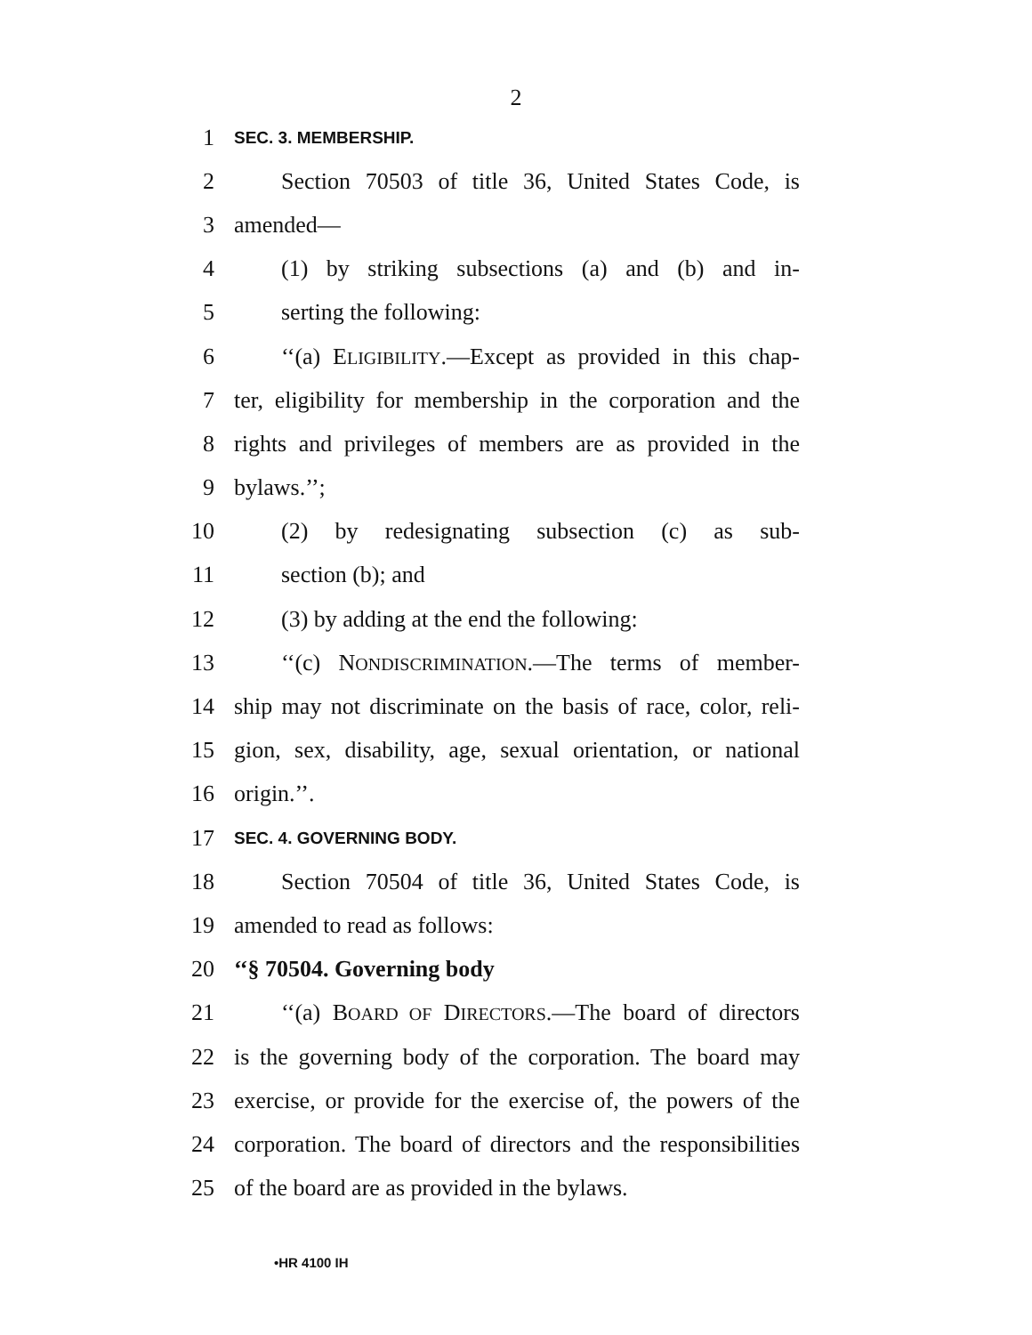2
1 SEC. 3. MEMBERSHIP.
2 Section 70503 of title 36, United States Code, is
3 amended—
4 (1) by striking subsections (a) and (b) and in-
5 serting the following:
6 ‘‘(a) ELIGIBILITY.—Except as provided in this chap-
7 ter, eligibility for membership in the corporation and the
8 rights and privileges of members are as provided in the
9 bylaws.’’;
10 (2) by redesignating subsection (c) as sub-
11 section (b); and
12 (3) by adding at the end the following:
13 ‘‘(c) NONDISCRIMINATION.—The terms of member-
14 ship may not discriminate on the basis of race, color, reli-
15 gion, sex, disability, age, sexual orientation, or national
16 origin.’’.
17 SEC. 4. GOVERNING BODY.
18 Section 70504 of title 36, United States Code, is
19 amended to read as follows:
20 ‘‘§ 70504. Governing body
21 ‘‘(a) BOARD OF DIRECTORS.—The board of directors
22 is the governing body of the corporation. The board may
23 exercise, or provide for the exercise of, the powers of the
24 corporation. The board of directors and the responsibilities
25 of the board are as provided in the bylaws.
•HR 4100 IH